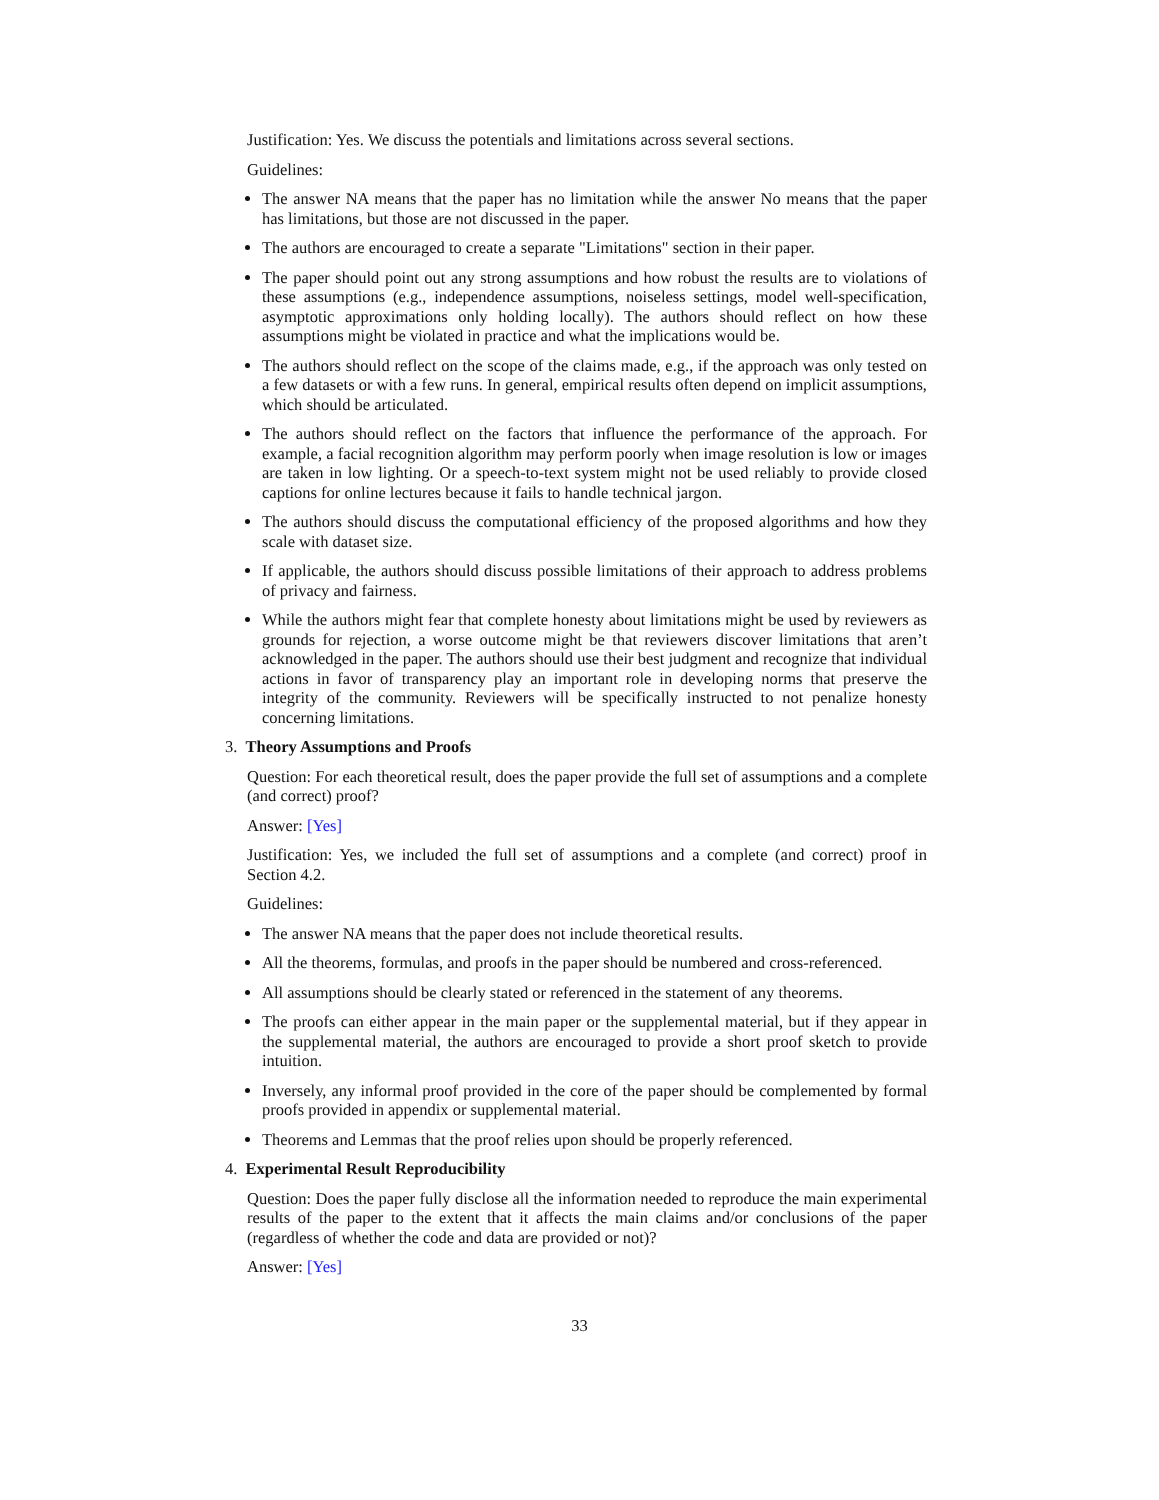Justification: Yes. We discuss the potentials and limitations across several sections.
Guidelines:
The answer NA means that the paper has no limitation while the answer No means that the paper has limitations, but those are not discussed in the paper.
The authors are encouraged to create a separate "Limitations" section in their paper.
The paper should point out any strong assumptions and how robust the results are to violations of these assumptions (e.g., independence assumptions, noiseless settings, model well-specification, asymptotic approximations only holding locally). The authors should reflect on how these assumptions might be violated in practice and what the implications would be.
The authors should reflect on the scope of the claims made, e.g., if the approach was only tested on a few datasets or with a few runs. In general, empirical results often depend on implicit assumptions, which should be articulated.
The authors should reflect on the factors that influence the performance of the approach. For example, a facial recognition algorithm may perform poorly when image resolution is low or images are taken in low lighting. Or a speech-to-text system might not be used reliably to provide closed captions for online lectures because it fails to handle technical jargon.
The authors should discuss the computational efficiency of the proposed algorithms and how they scale with dataset size.
If applicable, the authors should discuss possible limitations of their approach to address problems of privacy and fairness.
While the authors might fear that complete honesty about limitations might be used by reviewers as grounds for rejection, a worse outcome might be that reviewers discover limitations that aren’t acknowledged in the paper. The authors should use their best judgment and recognize that individual actions in favor of transparency play an important role in developing norms that preserve the integrity of the community. Reviewers will be specifically instructed to not penalize honesty concerning limitations.
3. Theory Assumptions and Proofs
Question: For each theoretical result, does the paper provide the full set of assumptions and a complete (and correct) proof?
Answer: [Yes]
Justification: Yes, we included the full set of assumptions and a complete (and correct) proof in Section 4.2.
Guidelines:
The answer NA means that the paper does not include theoretical results.
All the theorems, formulas, and proofs in the paper should be numbered and cross-referenced.
All assumptions should be clearly stated or referenced in the statement of any theorems.
The proofs can either appear in the main paper or the supplemental material, but if they appear in the supplemental material, the authors are encouraged to provide a short proof sketch to provide intuition.
Inversely, any informal proof provided in the core of the paper should be complemented by formal proofs provided in appendix or supplemental material.
Theorems and Lemmas that the proof relies upon should be properly referenced.
4. Experimental Result Reproducibility
Question: Does the paper fully disclose all the information needed to reproduce the main experimental results of the paper to the extent that it affects the main claims and/or conclusions of the paper (regardless of whether the code and data are provided or not)?
Answer: [Yes]
33